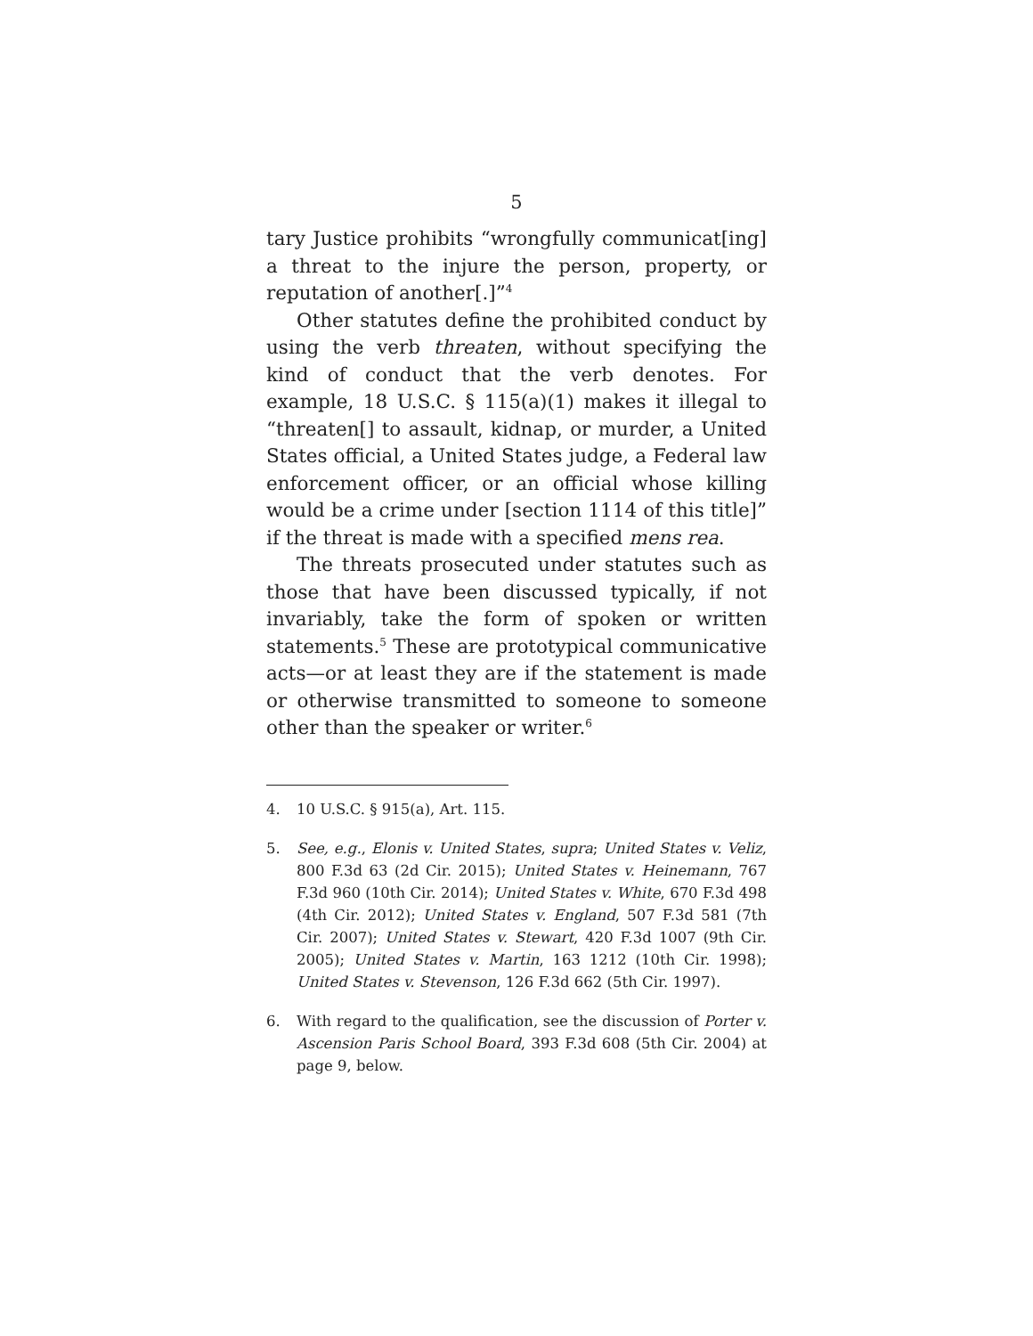5
tary Justice prohibits “wrongfully communicat[ing] a threat to the injure the person, property, or reputation of another[.]”<sup>4</sup>
Other statutes define the prohibited conduct by using the verb threaten, without specifying the kind of conduct that the verb denotes. For example, 18 U.S.C. § 115(a)(1) makes it illegal to “threaten[] to assault, kidnap, or murder, a United States official, a United States judge, a Federal law enforcement officer, or an official whose killing would be a crime under [section 1114 of this title]” if the threat is made with a specified mens rea.
The threats prosecuted under statutes such as those that have been discussed typically, if not invariably, take the form of spoken or written statements.<sup>5</sup> These are prototypical communicative acts—or at least they are if the statement is made or otherwise transmitted to someone to someone other than the speaker or writer.<sup>6</sup>
4. 10 U.S.C. § 915(a), Art. 115.
5. See, e.g., Elonis v. United States, supra; United States v. Veliz, 800 F.3d 63 (2d Cir. 2015); United States v. Heinemann, 767 F.3d 960 (10th Cir. 2014); United States v. White, 670 F.3d 498 (4th Cir. 2012); United States v. England, 507 F.3d 581 (7th Cir. 2007); United States v. Stewart, 420 F.3d 1007 (9th Cir. 2005); United States v. Martin, 163 1212 (10th Cir. 1998); United States v. Stevenson, 126 F.3d 662 (5th Cir. 1997).
6. With regard to the qualification, see the discussion of Porter v. Ascension Paris School Board, 393 F.3d 608 (5th Cir. 2004) at page 9, below.